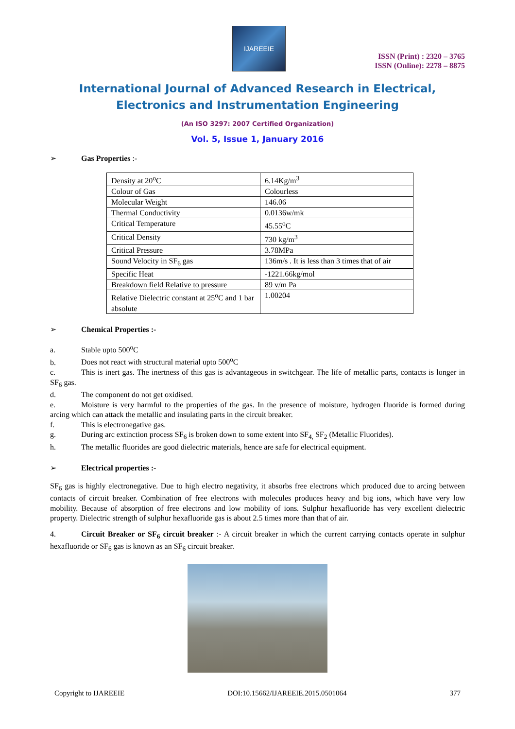IJAREEIE
ISSN (Print) : 2320 – 3765
ISSN (Online): 2278 – 8875
International Journal of Advanced Research in Electrical,
Electronics and Instrumentation Engineering
(An ISO 3297: 2007 Certified Organization)
Vol. 5, Issue 1, January 2016
➢ Gas Properties :-
| Density at 20<sup>o</sup>C | 6.14Kg/m<sup>3</sup> |
| Colour of Gas | Colourless |
| Molecular Weight | 146.06 |
| Thermal Conductivity | 0.0136w/mk |
| Critical Temperature | 45.55<sup>o</sup>C |
| Critical Density | 730 kg/m<sup>3</sup> |
| Critical Pressure | 3.78MPa |
| Sound Velocity in SF<sub>6</sub> gas | 136m/s . It is less than 3 times that of air |
| Specific Heat | -1221.66kg/mol |
| Breakdown field Relative to pressure | 89 v/m Pa |
| Relative Dielectric constant at 25<sup>o</sup>C and 1 bar absolute | 1.00204 |
➢ Chemical Properties :-
a. Stable upto 500<sup>o</sup>C
b. Does not react with structural material upto 500<sup>o</sup>C
c. This is inert gas. The inertness of this gas is advantageous in switchgear. The life of metallic parts, contacts is longer in SF<sub>6</sub> gas.
d. The component do not get oxidised.
e. Moisture is very harmful to the properties of the gas. In the presence of moisture, hydrogen fluoride is formed during arcing which can attack the metallic and insulating parts in the circuit breaker.
f. This is electronegative gas.
g. During arc extinction process SF<sub>6</sub> is broken down to some extent into SF<sub>4,</sub> SF<sub>2</sub> (Metallic Fluorides).
h. The metallic fluorides are good dielectric materials, hence are safe for electrical equipment.
➢ Electrical properties :-
SF<sub>6</sub> gas is highly electronegative. Due to high electro negativity, it absorbs free electrons which produced due to arcing between contacts of circuit breaker. Combination of free electrons with molecules produces heavy and big ions, which have very low mobility. Because of absorption of free electrons and low mobility of ions. Sulphur hexafluoride has very excellent dielectric property. Dielectric strength of sulphur hexafluoride gas is about 2.5 times more than that of air.
4. Circuit Breaker or SF<sub>6</sub> circuit breaker :- A circuit breaker in which the current carrying contacts operate in sulphur hexafluoride or SF<sub>6</sub> gas is known as an SF<sub>6</sub> circuit breaker.
Copyright to IJAREEIE DOI:10.15662/IJAREEIE.2015.0501064 377